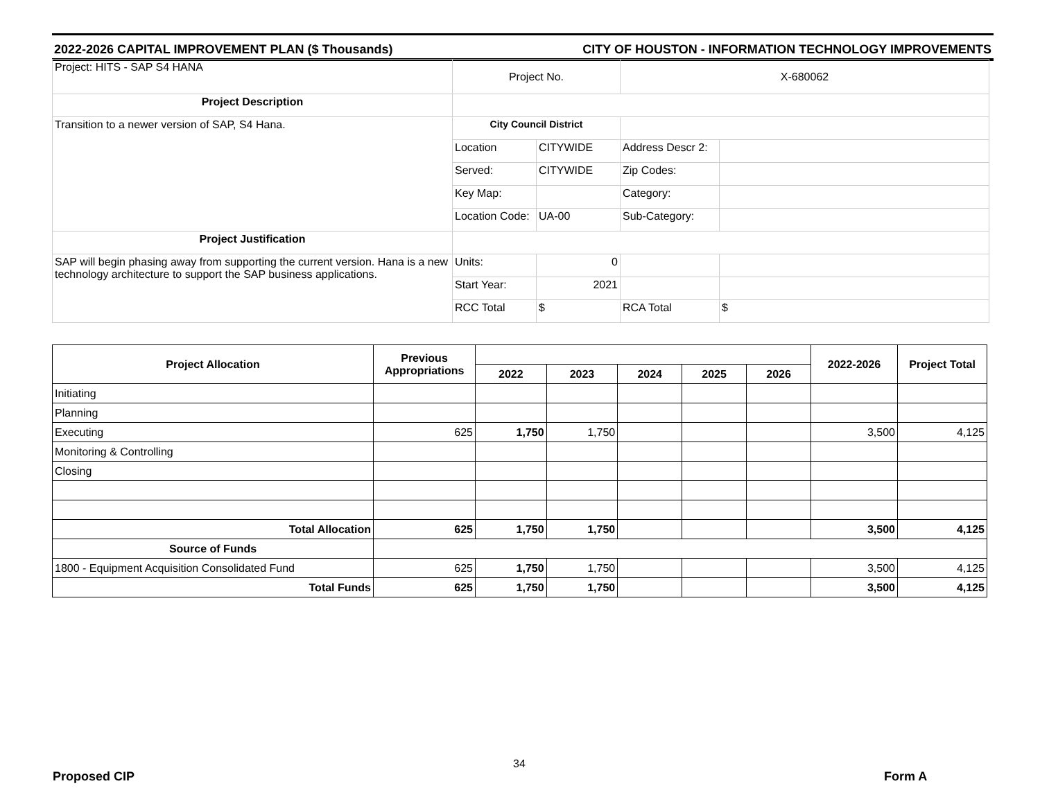2022-2026 CAPITAL IMPROVEMENT PLAN ($ Thousands) CITY OF HOUSTON - INFORMATION TECHNOLOGY IMPROVEMENTS
| Project: HITS - SAP S4 HANA | Project No. | | X-680062 | |
| Project Description | | | | |
| Transition to a newer version of SAP, S4 Hana. | City Council District | | | |
| | Location | CITYWIDE | Address Descr 2: | |
| | Served: | CITYWIDE | Zip Codes: | |
| | Key Map: | | Category: | |
| | Location Code: | UA-00 | Sub-Category: | |
| Project Justification | | | | |
| SAP will begin phasing away from supporting the current version. Hana is a new technology architecture to support the SAP business applications. | Units: | 0 | | |
| | Start Year: | 2021 | | |
| | RCC Total | $ | RCA Total | $ |
| Project Allocation | Previous Appropriations | | | | | | 2022-2026 | Project Total |
| --- | --- | --- | --- | --- | --- | --- | --- | --- |
| | | 2022 | 2023 | 2024 | 2025 | 2026 | | |
| Initiating | | | | | | | | |
| Planning | | | | | | | | |
| Executing | 625 | 1,750 | 1,750 | | | | 3,500 | 4,125 |
| Monitoring & Controlling | | | | | | | | |
| Closing | | | | | | | | |
| Total Allocation | 625 | 1,750 | 1,750 | | | | 3,500 | 4,125 |
| Source of Funds | | | | | | | | |
| 1800 - Equipment Acquisition Consolidated Fund | 625 | 1,750 | 1,750 | | | | 3,500 | 4,125 |
| Total Funds | 625 | 1,750 | 1,750 | | | | 3,500 | 4,125 |
34
Proposed CIP Form A